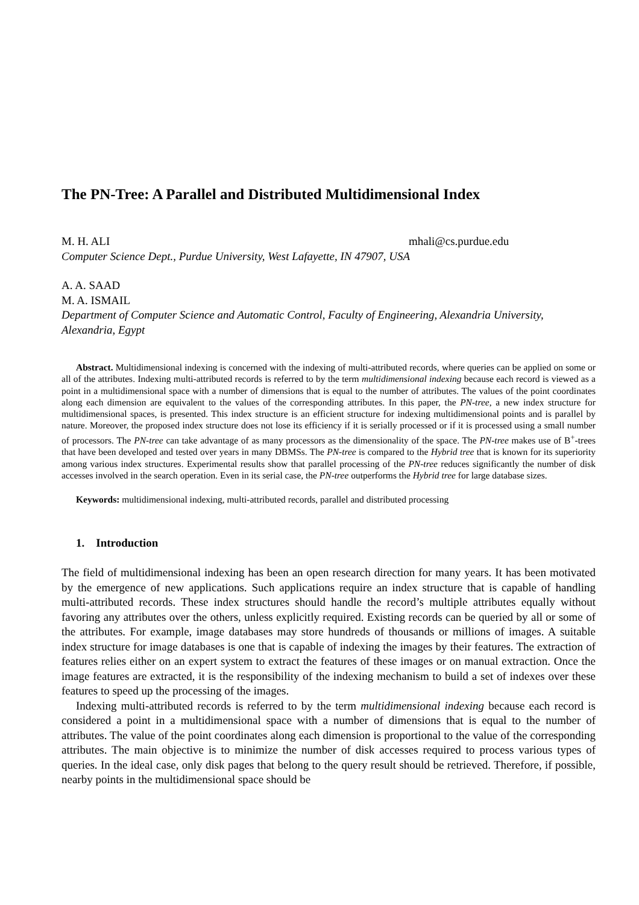The PN-Tree: A Parallel and Distributed Multidimensional Index
M. H. ALI mhali@cs.purdue.edu
Computer Science Dept., Purdue University, West Lafayette, IN 47907, USA
A. A. SAAD
M. A. ISMAIL
Department of Computer Science and Automatic Control, Faculty of Engineering, Alexandria University, Alexandria, Egypt
Abstract. Multidimensional indexing is concerned with the indexing of multi-attributed records, where queries can be applied on some or all of the attributes. Indexing multi-attributed records is referred to by the term multidimensional indexing because each record is viewed as a point in a multidimensional space with a number of dimensions that is equal to the number of attributes. The values of the point coordinates along each dimension are equivalent to the values of the corresponding attributes. In this paper, the PN-tree, a new index structure for multidimensional spaces, is presented. This index structure is an efficient structure for indexing multidimensional points and is parallel by nature. Moreover, the proposed index structure does not lose its efficiency if it is serially processed or if it is processed using a small number of processors. The PN-tree can take advantage of as many processors as the dimensionality of the space. The PN-tree makes use of B<sup>+</sup>-trees that have been developed and tested over years in many DBMSs. The PN-tree is compared to the Hybrid tree that is known for its superiority among various index structures. Experimental results show that parallel processing of the PN-tree reduces significantly the number of disk accesses involved in the search operation. Even in its serial case, the PN-tree outperforms the Hybrid tree for large database sizes.
Keywords: multidimensional indexing, multi-attributed records, parallel and distributed processing
1. Introduction
The field of multidimensional indexing has been an open research direction for many years. It has been motivated by the emergence of new applications. Such applications require an index structure that is capable of handling multi-attributed records. These index structures should handle the record’s multiple attributes equally without favoring any attributes over the others, unless explicitly required. Existing records can be queried by all or some of the attributes. For example, image databases may store hundreds of thousands or millions of images. A suitable index structure for image databases is one that is capable of indexing the images by their features. The extraction of features relies either on an expert system to extract the features of these images or on manual extraction. Once the image features are extracted, it is the responsibility of the indexing mechanism to build a set of indexes over these features to speed up the processing of the images.
Indexing multi-attributed records is referred to by the term multidimensional indexing because each record is considered a point in a multidimensional space with a number of dimensions that is equal to the number of attributes. The value of the point coordinates along each dimension is proportional to the value of the corresponding attributes. The main objective is to minimize the number of disk accesses required to process various types of queries. In the ideal case, only disk pages that belong to the query result should be retrieved. Therefore, if possible, nearby points in the multidimensional space should be